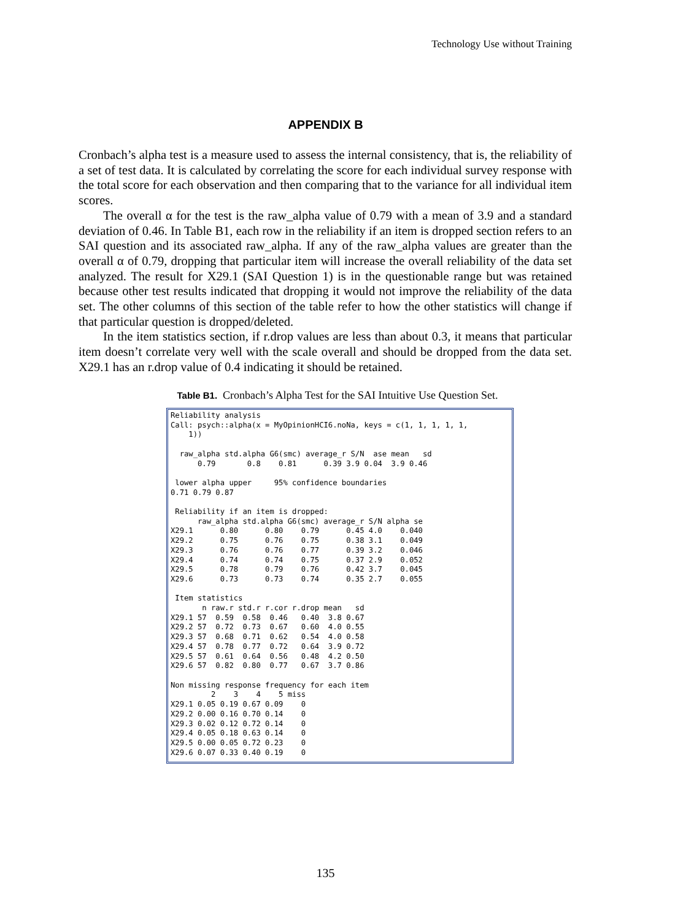Technology Use without Training
APPENDIX B
Cronbach’s alpha test is a measure used to assess the internal consistency, that is, the reliability of a set of test data. It is calculated by correlating the score for each individual survey response with the total score for each observation and then comparing that to the variance for all individual item scores.
The overall α for the test is the raw_alpha value of 0.79 with a mean of 3.9 and a standard deviation of 0.46. In Table B1, each row in the reliability if an item is dropped section refers to an SAI question and its associated raw_alpha. If any of the raw_alpha values are greater than the overall α of 0.79, dropping that particular item will increase the overall reliability of the data set analyzed. The result for X29.1 (SAI Question 1) is in the questionable range but was retained because other test results indicated that dropping it would not improve the reliability of the data set. The other columns of this section of the table refer to how the other statistics will change if that particular question is dropped/deleted.
In the item statistics section, if r.drop values are less than about 0.3, it means that particular item doesn’t correlate very well with the scale overall and should be dropped from the data set. X29.1 has an r.drop value of 0.4 indicating it should be retained.
Table B1. Cronbach’s Alpha Test for the SAI Intuitive Use Question Set.
Reliability analysis
Call: psych::alpha(x = MyOpinionHCI6.noNa, keys = c(1, 1, 1, 1, 1,
    1))

  raw_alpha std.alpha G6(smc) average_r S/N  ase mean   sd
      0.79       0.8    0.81      0.39 3.9 0.04  3.9 0.46

 lower alpha upper     95% confidence boundaries
0.71 0.79 0.87

 Reliability if an item is dropped:
      raw_alpha std.alpha G6(smc) average_r S/N alpha se
X29.1      0.80      0.80    0.79      0.45 4.0    0.040
X29.2      0.75      0.76    0.75      0.38 3.1    0.049
X29.3      0.76      0.76    0.77      0.39 3.2    0.046
X29.4      0.74      0.74    0.75      0.37 2.9    0.052
X29.5      0.78      0.79    0.76      0.42 3.7    0.045
X29.6      0.73      0.73    0.74      0.35 2.7    0.055

 Item statistics
       n raw.r std.r r.cor r.drop mean   sd
X29.1 57  0.59  0.58  0.46   0.40  3.8 0.67
X29.2 57  0.72  0.73  0.67   0.60  4.0 0.55
X29.3 57  0.68  0.71  0.62   0.54  4.0 0.58
X29.4 57  0.78  0.77  0.72   0.64  3.9 0.72
X29.5 57  0.61  0.64  0.56   0.48  4.2 0.50
X29.6 57  0.82  0.80  0.77   0.67  3.7 0.86

Non missing response frequency for each item
         2    3    4    5 miss
X29.1 0.05 0.19 0.67 0.09    0
X29.2 0.00 0.16 0.70 0.14    0
X29.3 0.02 0.12 0.72 0.14    0
X29.4 0.05 0.18 0.63 0.14    0
X29.5 0.00 0.05 0.72 0.23    0
X29.6 0.07 0.33 0.40 0.19    0
135